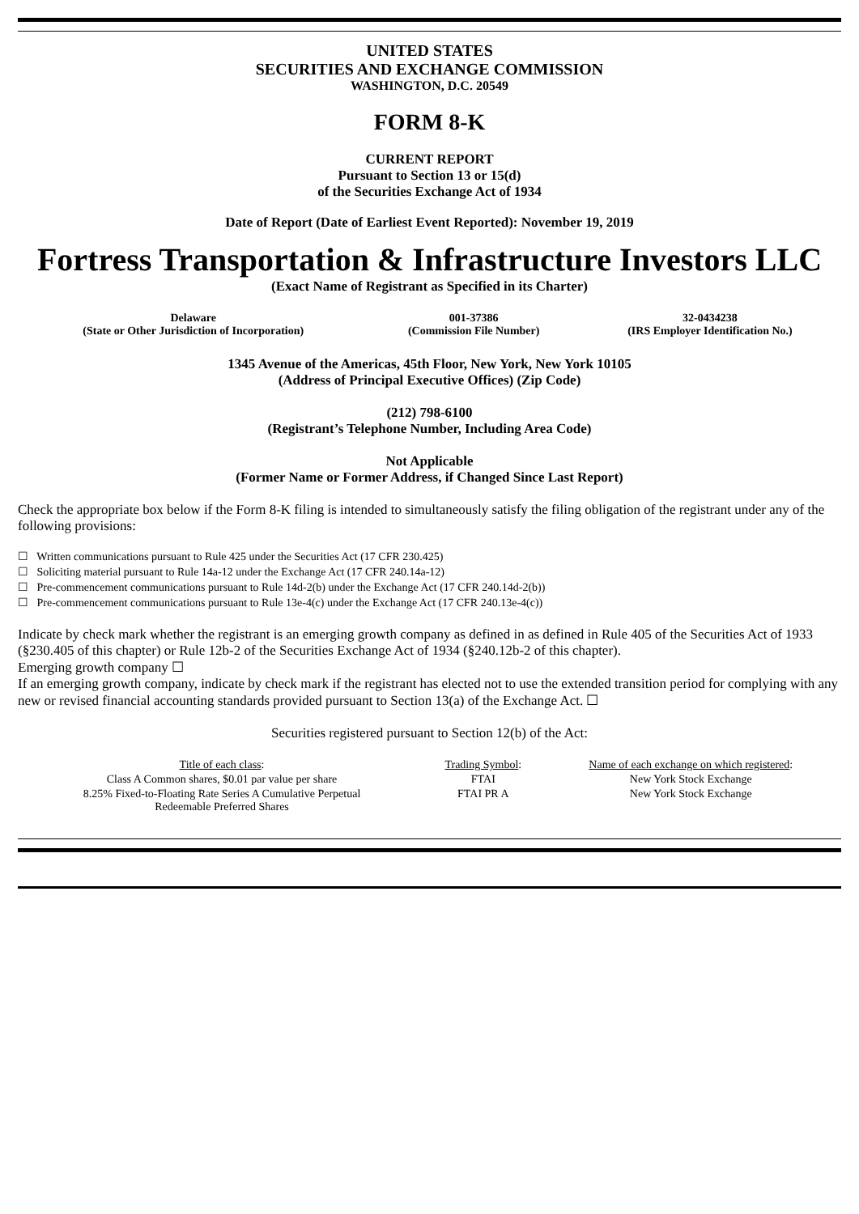UNITED STATES
SECURITIES AND EXCHANGE COMMISSION
WASHINGTON, D.C. 20549
FORM 8-K
CURRENT REPORT
Pursuant to Section 13 or 15(d)
of the Securities Exchange Act of 1934
Date of Report (Date of Earliest Event Reported): November 19, 2019
Fortress Transportation & Infrastructure Investors LLC
(Exact Name of Registrant as Specified in its Charter)
| Delaware (State or Other Jurisdiction of Incorporation) | 001-37386 (Commission File Number) | 32-0434238 (IRS Employer Identification No.) |
1345 Avenue of the Americas, 45th Floor, New York, New York 10105
(Address of Principal Executive Offices) (Zip Code)
(212) 798-6100
(Registrant’s Telephone Number, Including Area Code)
Not Applicable
(Former Name or Former Address, if Changed Since Last Report)
Check the appropriate box below if the Form 8-K filing is intended to simultaneously satisfy the filing obligation of the registrant under any of the following provisions:
☐ Written communications pursuant to Rule 425 under the Securities Act (17 CFR 230.425)
☐ Soliciting material pursuant to Rule 14a-12 under the Exchange Act (17 CFR 240.14a-12)
☐ Pre-commencement communications pursuant to Rule 14d-2(b) under the Exchange Act (17 CFR 240.14d-2(b))
☐ Pre-commencement communications pursuant to Rule 13e-4(c) under the Exchange Act (17 CFR 240.13e-4(c))
Indicate by check mark whether the registrant is an emerging growth company as defined in as defined in Rule 405 of the Securities Act of 1933 (§230.405 of this chapter) or Rule 12b-2 of the Securities Exchange Act of 1934 (§240.12b-2 of this chapter).
Emerging growth company ☐
If an emerging growth company, indicate by check mark if the registrant has elected not to use the extended transition period for complying with any new or revised financial accounting standards provided pursuant to Section 13(a) of the Exchange Act. ☐
Securities registered pursuant to Section 12(b) of the Act:
| Title of each class : | Trading Symbol : | Name of each exchange on which registered : |
| Class A Common shares, $0.01 par value per share | FTAI | New York Stock Exchange |
| 8.25% Fixed-to-Floating Rate Series A Cumulative Perpetual Redeemable Preferred Shares | FTAI PR A | New York Stock Exchange |